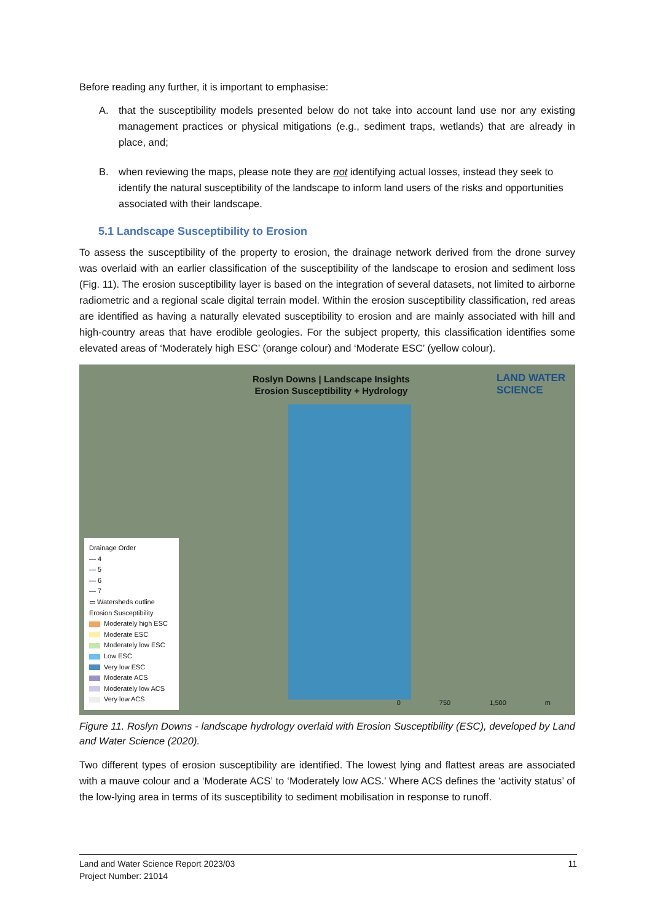Before reading any further, it is important to emphasise:
A. that the susceptibility models presented below do not take into account land use nor any existing management practices or physical mitigations (e.g., sediment traps, wetlands) that are already in place, and;
B. when reviewing the maps, please note they are not identifying actual losses, instead they seek to identify the natural susceptibility of the landscape to inform land users of the risks and opportunities associated with their landscape.
5.1 Landscape Susceptibility to Erosion
To assess the susceptibility of the property to erosion, the drainage network derived from the drone survey was overlaid with an earlier classification of the susceptibility of the landscape to erosion and sediment loss (Fig. 11). The erosion susceptibility layer is based on the integration of several datasets, not limited to airborne radiometric and a regional scale digital terrain model. Within the erosion susceptibility classification, red areas are identified as having a naturally elevated susceptibility to erosion and are mainly associated with hill and high-country areas that have erodible geologies. For the subject property, this classification identifies some elevated areas of ‘Moderately high ESC’ (orange colour) and ‘Moderate ESC’ (yellow colour).
Roslyn Downs | Landscape Insights
Erosion Susceptibility + Hydrology
LAND WATER
SCIENCE
Drainage Order
— 4
— 5
— 6
— 7
▭ Watersheds outline
Erosion Susceptibility
Moderately high ESC
Moderate ESC
Moderately low ESC
Low ESC
Very low ESC
Moderate ACS
Moderately low ACS
Very low ACS
0 750 1,500 m
Figure 11. Roslyn Downs - landscape hydrology overlaid with Erosion Susceptibility (ESC), developed by Land and Water Science (2020).
Two different types of erosion susceptibility are identified. The lowest lying and flattest areas are associated with a mauve colour and a ‘Moderate ACS’ to ‘Moderately low ACS.’ Where ACS defines the ‘activity status’ of the low-lying area in terms of its susceptibility to sediment mobilisation in response to runoff.
Land and Water Science Report 2023/03 11
Project Number: 21014